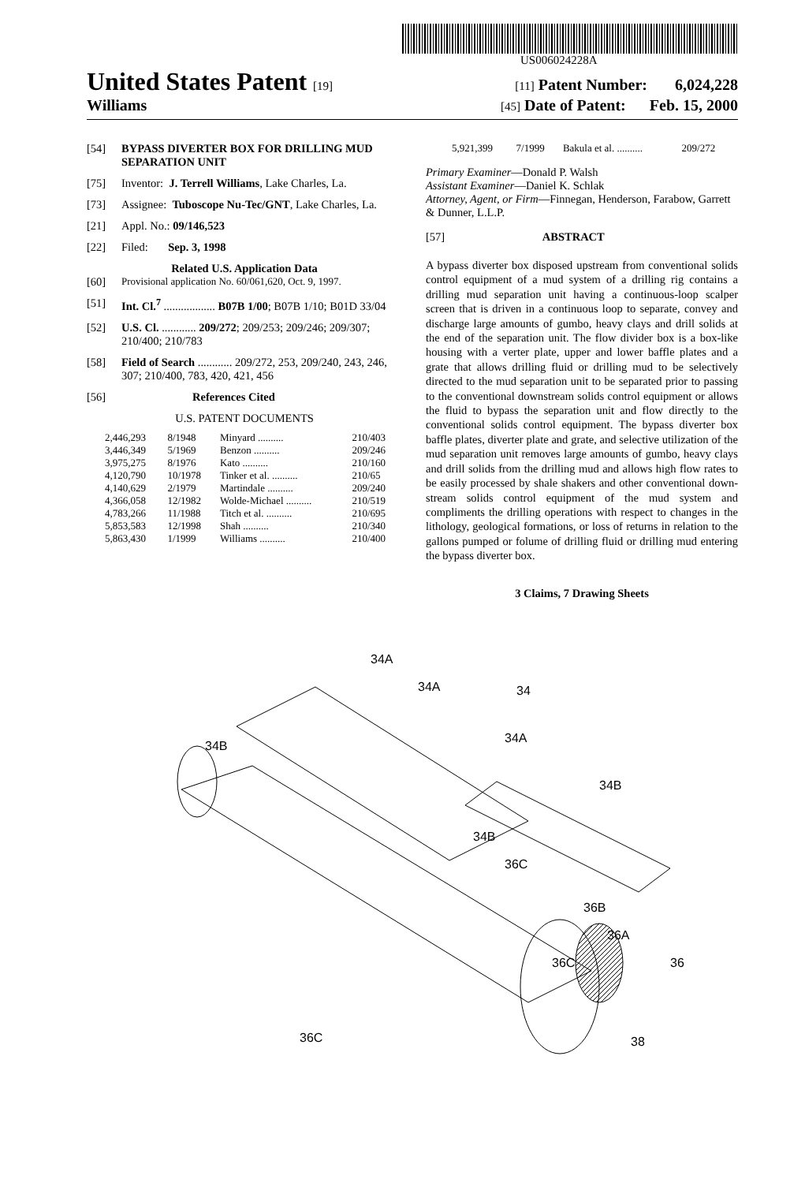US006024228A
United States Patent [19] [11] Patent Number: 6,024,228
Williams [45] Date of Patent: Feb. 15, 2000
[54] BYPASS DIVERTER BOX FOR DRILLING MUD SEPARATION UNIT
[75] Inventor: J. Terrell Williams, Lake Charles, La.
[73] Assignee: Tuboscope Nu-Tec/GNT, Lake Charles, La.
[21] Appl. No.: 09/146,523
[22] Filed: Sep. 3, 1998
Related U.S. Application Data
[60] Provisional application No. 60/061,620, Oct. 9, 1997.
[51] Int. Cl.<sup>7</sup> .................. B07B 1/00; B07B 1/10; B01D 33/04
[52] U.S. Cl. ............ 209/272; 209/253; 209/246; 209/307; 210/400; 210/783
[58] Field of Search ............ 209/272, 253, 209/240, 243, 246, 307; 210/400, 783, 420, 421, 456
[56] References Cited
U.S. PATENT DOCUMENTS
| 2,446,293 | 8/1948 | Minyard .......... | 210/403 |
| 3,446,349 | 5/1969 | Benzon .......... | 209/246 |
| 3,975,275 | 8/1976 | Kato .......... | 210/160 |
| 4,120,790 | 10/1978 | Tinker et al. .......... | 210/65 |
| 4,140,629 | 2/1979 | Martindale .......... | 209/240 |
| 4,366,058 | 12/1982 | Wolde-Michael .......... | 210/519 |
| 4,783,266 | 11/1988 | Titch et al. .......... | 210/695 |
| 5,853,583 | 12/1998 | Shah .......... | 210/340 |
| 5,863,430 | 1/1999 | Williams .......... | 210/400 |
| 5,921,399 | 7/1999 | Bakula et al. .......... | 209/272 |
Primary Examiner—Donald P. Walsh
Assistant Examiner—Daniel K. Schlak
Attorney, Agent, or Firm—Finnegan, Henderson, Farabow, Garrett & Dunner, L.L.P.
[57] ABSTRACT
A bypass diverter box disposed upstream from conventional solids control equipment of a mud system of a drilling rig contains a drilling mud separation unit having a continuous-loop scalper screen that is driven in a continuous loop to separate, convey and discharge large amounts of gumbo, heavy clays and drill solids at the end of the separation unit. The flow divider box is a box-like housing with a verter plate, upper and lower baffle plates and a grate that allows drilling fluid or drilling mud to be selectively directed to the mud separation unit to be separated prior to passing to the conventional downstream solids control equipment or allows the fluid to bypass the separation unit and flow directly to the conventional solids control equipment. The bypass diverter box baffle plates, diverter plate and grate, and selective utilization of the mud separation unit removes large amounts of gumbo, heavy clays and drill solids from the drilling mud and allows high flow rates to be easily processed by shale shakers and other conventional down-stream solids control equipment of the mud system and compliments the drilling operations with respect to changes in the lithology, geological formations, or loss of returns in relation to the gallons pumped or folume of drilling fluid or drilling mud entering the bypass diverter box.
3 Claims, 7 Drawing Sheets
34A
34A
34
34B
34A
34B
34B
36C
36B
36A
36C
36
36C
38